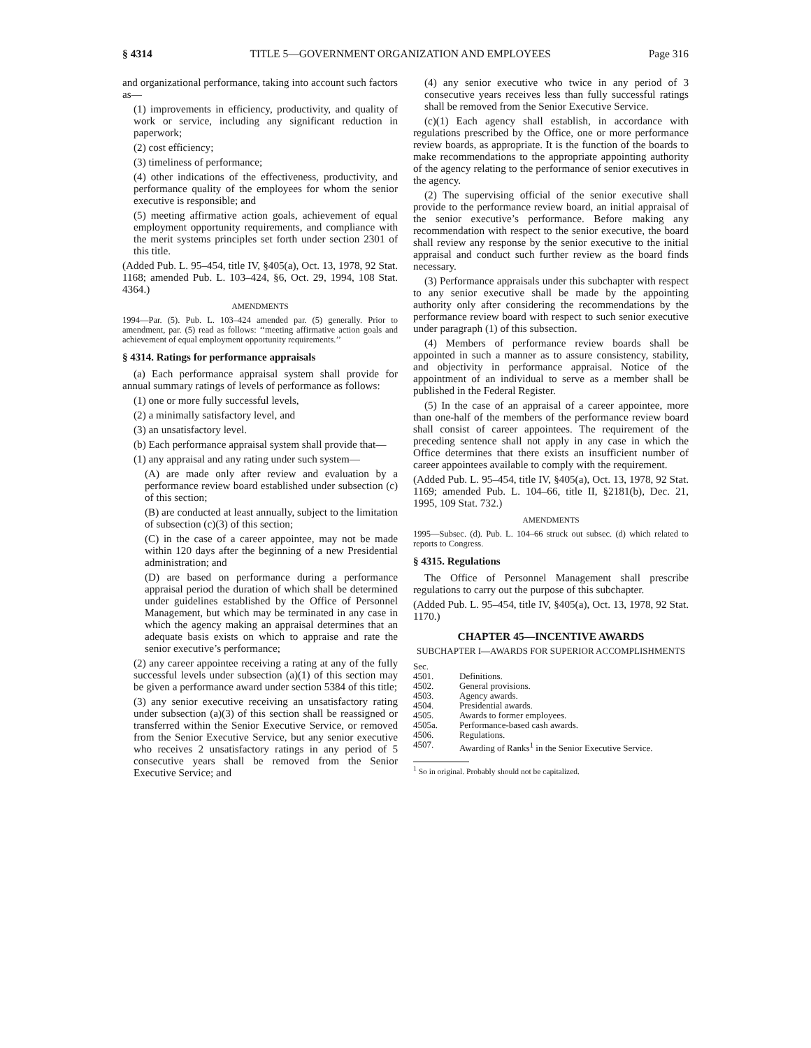§ 4314 TITLE 5—GOVERNMENT ORGANIZATION AND EMPLOYEES Page 316
and organizational performance, taking into account such factors as—
(1) improvements in efficiency, productivity, and quality of work or service, including any significant reduction in paperwork;
(2) cost efficiency;
(3) timeliness of performance;
(4) other indications of the effectiveness, productivity, and performance quality of the employees for whom the senior executive is responsible; and
(5) meeting affirmative action goals, achievement of equal employment opportunity requirements, and compliance with the merit systems principles set forth under section 2301 of this title.
(Added Pub. L. 95–454, title IV, §405(a), Oct. 13, 1978, 92 Stat. 1168; amended Pub. L. 103–424, §6, Oct. 29, 1994, 108 Stat. 4364.)
AMENDMENTS
1994—Par. (5). Pub. L. 103–424 amended par. (5) generally. Prior to amendment, par. (5) read as follows: ‘‘meeting affirmative action goals and achievement of equal employment opportunity requirements.’’
§ 4314. Ratings for performance appraisals
(a) Each performance appraisal system shall provide for annual summary ratings of levels of performance as follows:
(1) one or more fully successful levels,
(2) a minimally satisfactory level, and
(3) an unsatisfactory level.
(b) Each performance appraisal system shall provide that—
(1) any appraisal and any rating under such system—
(A) are made only after review and evaluation by a performance review board established under subsection (c) of this section;
(B) are conducted at least annually, subject to the limitation of subsection (c)(3) of this section;
(C) in the case of a career appointee, may not be made within 120 days after the beginning of a new Presidential administration; and
(D) are based on performance during a performance appraisal period the duration of which shall be determined under guidelines established by the Office of Personnel Management, but which may be terminated in any case in which the agency making an appraisal determines that an adequate basis exists on which to appraise and rate the senior executive’s performance;
(2) any career appointee receiving a rating at any of the fully successful levels under subsection (a)(1) of this section may be given a performance award under section 5384 of this title;
(3) any senior executive receiving an unsatisfactory rating under subsection (a)(3) of this section shall be reassigned or transferred within the Senior Executive Service, or removed from the Senior Executive Service, but any senior executive who receives 2 unsatisfactory ratings in any period of 5 consecutive years shall be removed from the Senior Executive Service; and
(4) any senior executive who twice in any period of 3 consecutive years receives less than fully successful ratings shall be removed from the Senior Executive Service.
(c)(1) Each agency shall establish, in accordance with regulations prescribed by the Office, one or more performance review boards, as appropriate. It is the function of the boards to make recommendations to the appropriate appointing authority of the agency relating to the performance of senior executives in the agency.
(2) The supervising official of the senior executive shall provide to the performance review board, an initial appraisal of the senior executive’s performance. Before making any recommendation with respect to the senior executive, the board shall review any response by the senior executive to the initial appraisal and conduct such further review as the board finds necessary.
(3) Performance appraisals under this subchapter with respect to any senior executive shall be made by the appointing authority only after considering the recommendations by the performance review board with respect to such senior executive under paragraph (1) of this subsection.
(4) Members of performance review boards shall be appointed in such a manner as to assure consistency, stability, and objectivity in performance appraisal. Notice of the appointment of an individual to serve as a member shall be published in the Federal Register.
(5) In the case of an appraisal of a career appointee, more than one-half of the members of the performance review board shall consist of career appointees. The requirement of the preceding sentence shall not apply in any case in which the Office determines that there exists an insufficient number of career appointees available to comply with the requirement.
(Added Pub. L. 95–454, title IV, §405(a), Oct. 13, 1978, 92 Stat. 1169; amended Pub. L. 104–66, title II, §2181(b), Dec. 21, 1995, 109 Stat. 732.)
AMENDMENTS
1995—Subsec. (d). Pub. L. 104–66 struck out subsec. (d) which related to reports to Congress.
§ 4315. Regulations
The Office of Personnel Management shall prescribe regulations to carry out the purpose of this subchapter.
(Added Pub. L. 95–454, title IV, §405(a), Oct. 13, 1978, 92 Stat. 1170.)
CHAPTER 45—INCENTIVE AWARDS
SUBCHAPTER I—AWARDS FOR SUPERIOR ACCOMPLISHMENTS
| Sec. | |
| 4501. | Definitions. |
| 4502. | General provisions. |
| 4503. | Agency awards. |
| 4504. | Presidential awards. |
| 4505. | Awards to former employees. |
| 4505a. | Performance-based cash awards. |
| 4506. | Regulations. |
| 4507. | Awarding of Ranks<sup>1</sup> in the Senior Executive Service. |
<sup>1</sup> So in original. Probably should not be capitalized.